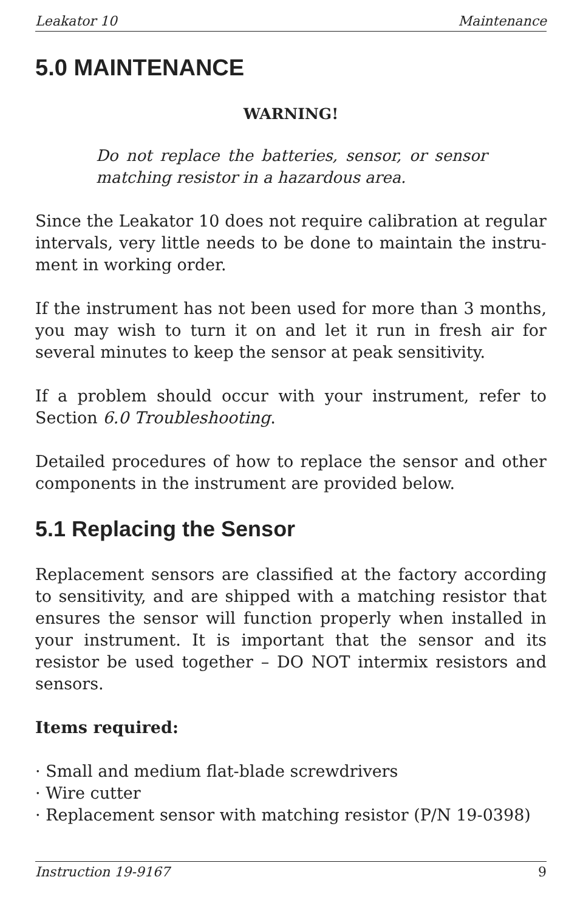Leakator 10 Maintenance
5.0 MAINTENANCE
WARNING!
Do not replace the batteries, sensor, or sensor matching resistor in a hazardous area.
Since the Leakator 10 does not require calibration at regular intervals, very little needs to be done to maintain the instru-ment in working order.
If the instrument has not been used for more than 3 months, you may wish to turn it on and let it run in fresh air for several minutes to keep the sensor at peak sensitivity.
If a problem should occur with your instrument, refer to Section 6.0 Troubleshooting.
Detailed procedures of how to replace the sensor and other components in the instrument are provided below.
5.1 Replacing the Sensor
Replacement sensors are classified at the factory according to sensitivity, and are shipped with a matching resistor that ensures the sensor will function properly when installed in your instrument. It is important that the sensor and its resistor be used together – DO NOT intermix resistors and sensors.
Items required:
· Small and medium flat-blade screwdrivers
· Wire cutter
· Replacement sensor with matching resistor (P/N 19-0398)
Instruction 19-9167 9